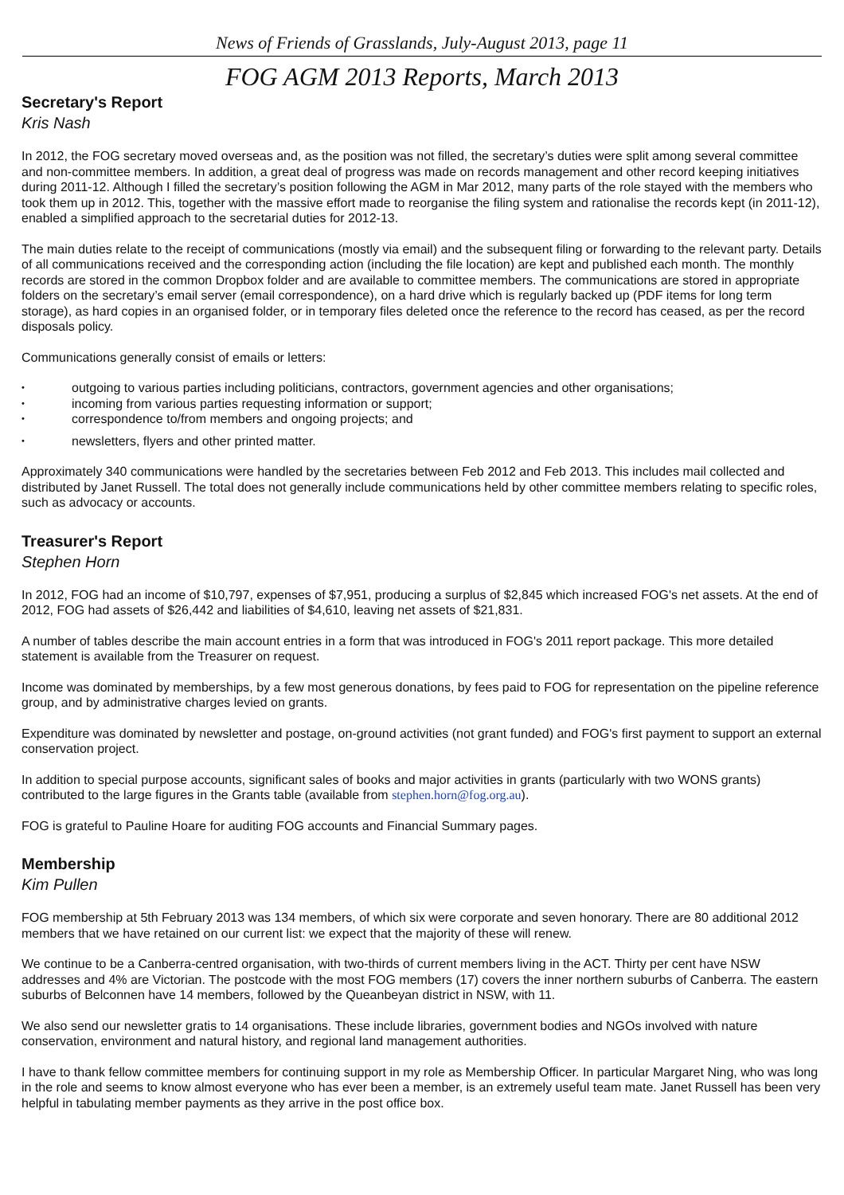News of Friends of Grasslands, July-August 2013, page 11
FOG AGM 2013 Reports, March 2013
Secretary's Report
Kris Nash
In 2012, the FOG secretary moved overseas and, as the position was not filled, the secretary’s duties were split among several committee and non-committee members. In addition, a great deal of progress was made on records management and other record keeping initiatives during 2011-12. Although I filled the secretary’s position following the AGM in Mar 2012, many parts of the role stayed with the members who took them up in 2012. This, together with the massive effort made to reorganise the filing system and rationalise the records kept (in 2011-12), enabled a simplified approach to the secretarial duties for 2012-13.
The main duties relate to the receipt of communications (mostly via email) and the subsequent filing or forwarding to the relevant party. Details of all communications received and the corresponding action (including the file location) are kept and published each month. The monthly records are stored in the common Dropbox folder and are available to committee members. The communications are stored in appropriate folders on the secretary’s email server (email correspondence), on a hard drive which is regularly backed up (PDF items for long term storage), as hard copies in an organised folder, or in temporary files deleted once the reference to the record has ceased, as per the record disposals policy.
Communications generally consist of emails or letters:
• outgoing to various parties including politicians, contractors, government agencies and other organisations;
• incoming from various parties requesting information or support;
• correspondence to/from members and ongoing projects; and
• newsletters, flyers and other printed matter.
Approximately 340 communications were handled by the secretaries between Feb 2012 and Feb 2013. This includes mail collected and distributed by Janet Russell. The total does not generally include communications held by other committee members relating to specific roles, such as advocacy or accounts.
Treasurer's Report
Stephen Horn
In 2012, FOG had an income of $10,797, expenses of $7,951, producing a surplus of $2,845 which increased FOG's net assets. At the end of 2012, FOG had assets of $26,442 and liabilities of $4,610, leaving net assets of $21,831.
A number of tables describe the main account entries in a form that was introduced in FOG's 2011 report package. This more detailed statement is available from the Treasurer on request.
Income was dominated by memberships, by a few most generous donations, by fees paid to FOG for representation on the pipeline reference group, and by administrative charges levied on grants.
Expenditure was dominated by newsletter and postage, on-ground activities (not grant funded) and FOG's first payment to support an external conservation project.
In addition to special purpose accounts, significant sales of books and major activities in grants (particularly with two WONS grants) contributed to the large figures in the Grants table (available from stephen.horn@fog.org.au).
FOG is grateful to Pauline Hoare for auditing FOG accounts and Financial Summary pages.
Membership
Kim Pullen
FOG membership at 5th February 2013 was 134 members, of which six were corporate and seven honorary. There are 80 additional 2012 members that we have retained on our current list: we expect that the majority of these will renew.
We continue to be a Canberra-centred organisation, with two-thirds of current members living in the ACT. Thirty per cent have NSW addresses and 4% are Victorian. The postcode with the most FOG members (17) covers the inner northern suburbs of Canberra. The eastern suburbs of Belconnen have 14 members, followed by the Queanbeyan district in NSW, with 11.
We also send our newsletter gratis to 14 organisations. These include libraries, government bodies and NGOs involved with nature conservation, environment and natural history, and regional land management authorities.
I have to thank fellow committee members for continuing support in my role as Membership Officer. In particular Margaret Ning, who was long in the role and seems to know almost everyone who has ever been a member, is an extremely useful team mate. Janet Russell has been very helpful in tabulating member payments as they arrive in the post office box.